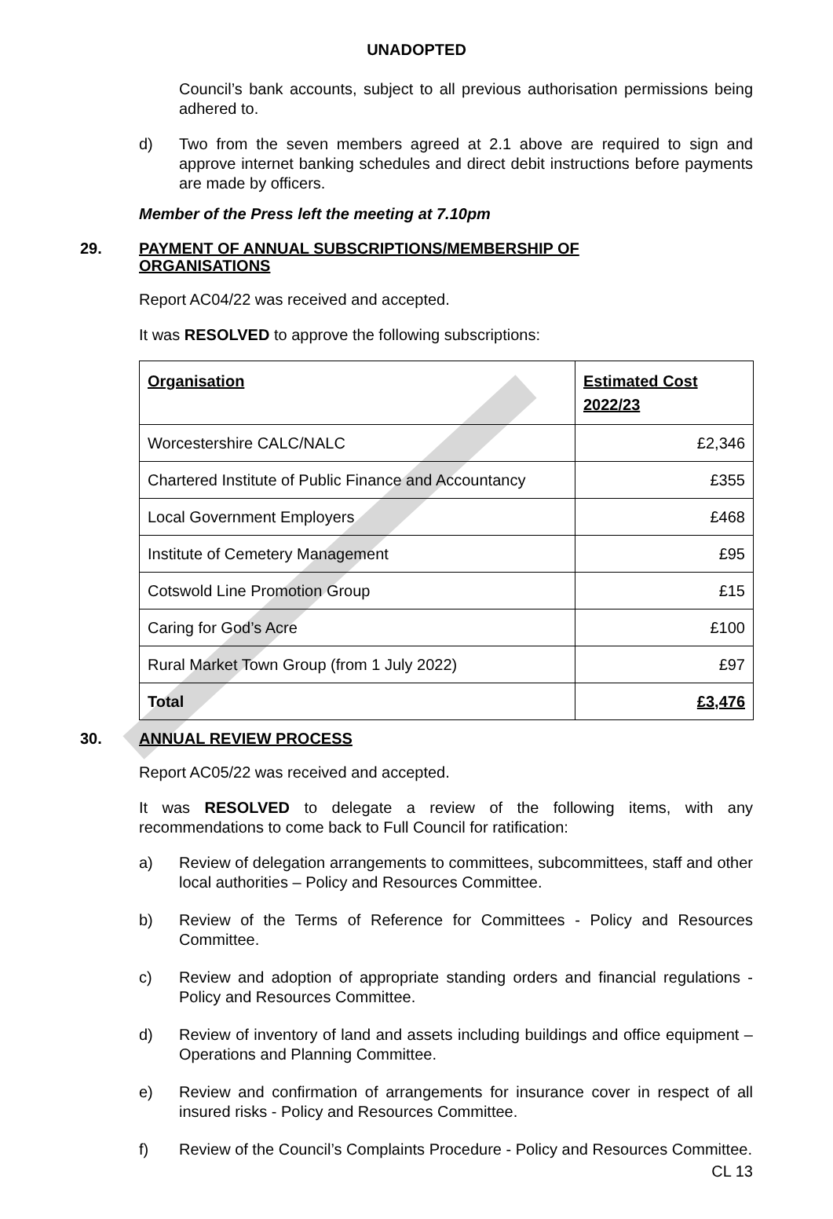UNADOPTED
Council’s bank accounts, subject to all previous authorisation permissions being adhered to.
d) Two from the seven members agreed at 2.1 above are required to sign and approve internet banking schedules and direct debit instructions before payments are made by officers.
Member of the Press left the meeting at 7.10pm
29. PAYMENT OF ANNUAL SUBSCRIPTIONS/MEMBERSHIP OF
ORGANISATIONS
Report AC04/22 was received and accepted.
It was RESOLVED to approve the following subscriptions:
| Organisation | Estimated Cost 2022/23 |
| --- | --- |
| Worcestershire CALC/NALC | £2,346 |
| Chartered Institute of Public Finance and Accountancy | £355 |
| Local Government Employers | £468 |
| Institute of Cemetery Management | £95 |
| Cotswold Line Promotion Group | £15 |
| Caring for God’s Acre | £100 |
| Rural Market Town Group (from 1 July 2022) | £97 |
| Total | £3,476 |
30. ANNUAL REVIEW PROCESS
Report AC05/22 was received and accepted.
It was RESOLVED to delegate a review of the following items, with any recommendations to come back to Full Council for ratification:
a) Review of delegation arrangements to committees, subcommittees, staff and other local authorities – Policy and Resources Committee.
b) Review of the Terms of Reference for Committees - Policy and Resources Committee.
c) Review and adoption of appropriate standing orders and financial regulations - Policy and Resources Committee.
d) Review of inventory of land and assets including buildings and office equipment – Operations and Planning Committee.
e) Review and confirmation of arrangements for insurance cover in respect of all insured risks - Policy and Resources Committee.
f) Review of the Council’s Complaints Procedure - Policy and Resources Committee.
CL 13